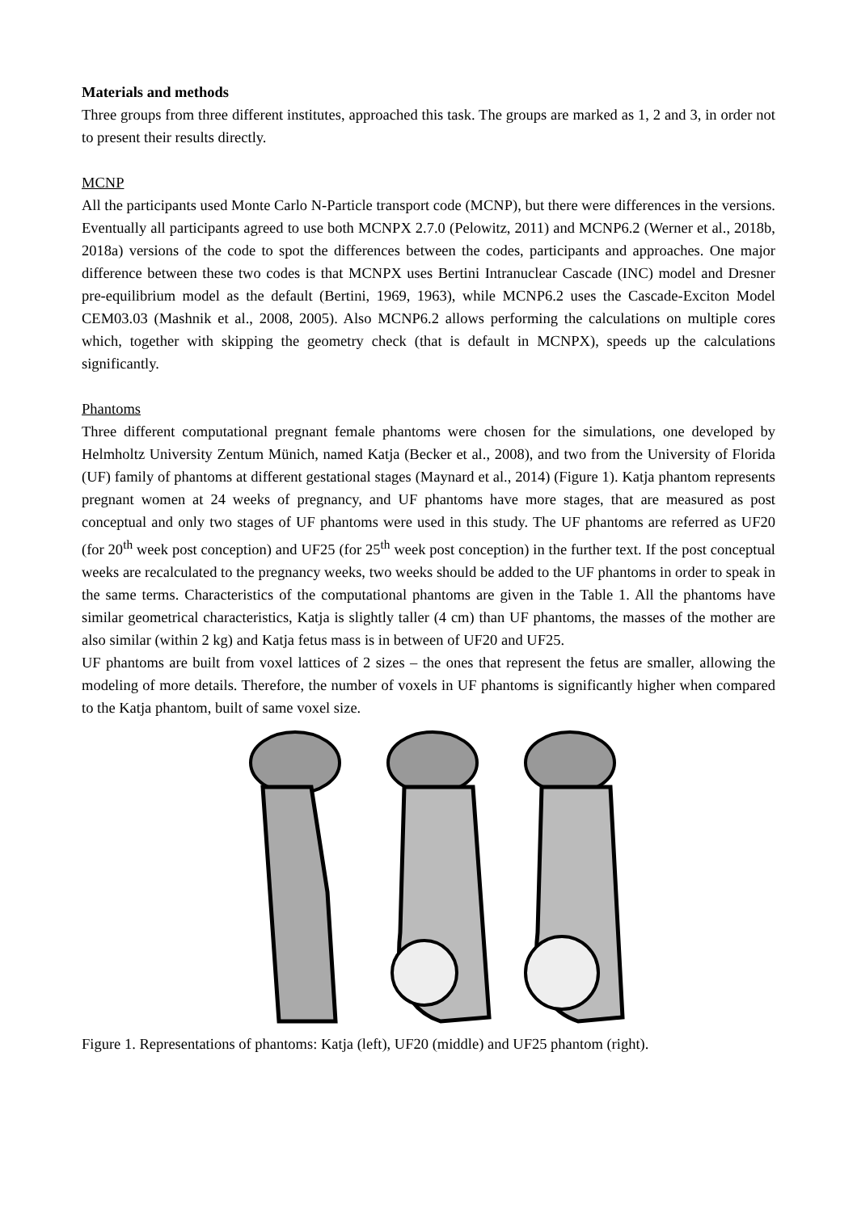Materials and methods
Three groups from three different institutes, approached this task. The groups are marked as 1, 2 and 3, in order not to present their results directly.
MCNP
All the participants used Monte Carlo N-Particle transport code (MCNP), but there were differences in the versions. Eventually all participants agreed to use both MCNPX 2.7.0 (Pelowitz, 2011) and MCNP6.2 (Werner et al., 2018b, 2018a) versions of the code to spot the differences between the codes, participants and approaches. One major difference between these two codes is that MCNPX uses Bertini Intranuclear Cascade (INC) model and Dresner pre-equilibrium model as the default (Bertini, 1969, 1963), while MCNP6.2 uses the Cascade-Exciton Model CEM03.03 (Mashnik et al., 2008, 2005). Also MCNP6.2 allows performing the calculations on multiple cores which, together with skipping the geometry check (that is default in MCNPX), speeds up the calculations significantly.
Phantoms
Three different computational pregnant female phantoms were chosen for the simulations, one developed by Helmholtz University Zentum Münich, named Katja (Becker et al., 2008), and two from the University of Florida (UF) family of phantoms at different gestational stages (Maynard et al., 2014) (Figure 1). Katja phantom represents pregnant women at 24 weeks of pregnancy, and UF phantoms have more stages, that are measured as post conceptual and only two stages of UF phantoms were used in this study. The UF phantoms are referred as UF20 (for 20<sup>th</sup> week post conception) and UF25 (for 25<sup>th</sup> week post conception) in the further text. If the post conceptual weeks are recalculated to the pregnancy weeks, two weeks should be added to the UF phantoms in order to speak in the same terms. Characteristics of the computational phantoms are given in the Table 1. All the phantoms have similar geometrical characteristics, Katja is slightly taller (4 cm) than UF phantoms, the masses of the mother are also similar (within 2 kg) and Katja fetus mass is in between of UF20 and UF25.
UF phantoms are built from voxel lattices of 2 sizes – the ones that represent the fetus are smaller, allowing the modeling of more details. Therefore, the number of voxels in UF phantoms is significantly higher when compared to the Katja phantom, built of same voxel size.
Figure 1. Representations of phantoms: Katja (left), UF20 (middle) and UF25 phantom (right).